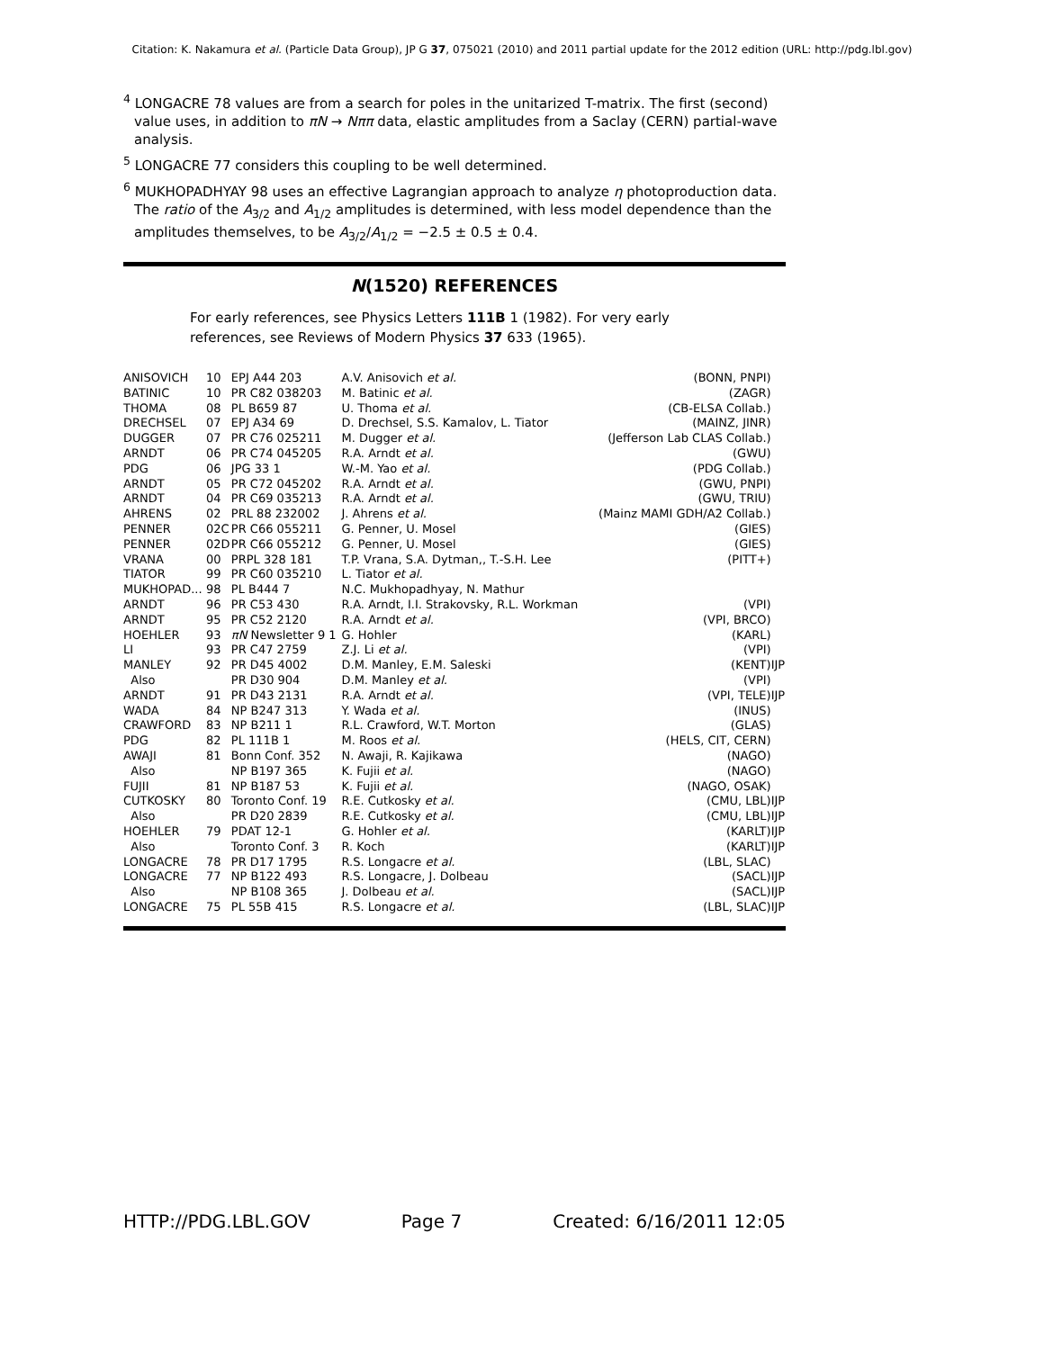Citation: K. Nakamura et al. (Particle Data Group), JP G 37, 075021 (2010) and 2011 partial update for the 2012 edition (URL: http://pdg.lbl.gov)
<sup>4</sup> LONGACRE 78 values are from a search for poles in the unitarized T-matrix. The first (second) value uses, in addition to πN → Nππ data, elastic amplitudes from a Saclay (CERN) partial-wave analysis.
<sup>5</sup> LONGACRE 77 considers this coupling to be well determined.
<sup>6</sup> MUKHOPADHYAY 98 uses an effective Lagrangian approach to analyze η photoproduction data. The ratio of the A<sub>3/2</sub> and A<sub>1/2</sub> amplitudes is determined, with less model dependence than the amplitudes themselves, to be A<sub>3/2</sub>/A<sub>1/2</sub> = −2.5 ± 0.5 ± 0.4.
N(1520) REFERENCES
For early references, see Physics Letters 111B 1 (1982). For very early references, see Reviews of Modern Physics 37 633 (1965).
| ANISOVICH | 10 | EPJ A44 203 | A.V. Anisovich et al. | (BONN, PNPI) | |
| BATINIC | 10 | PR C82 038203 | M. Batinic et al. | (ZAGR) | |
| THOMA | 08 | PL B659 87 | U. Thoma et al. | (CB-ELSA Collab.) | |
| DRECHSEL | 07 | EPJ A34 69 | D. Drechsel, S.S. Kamalov, L. Tiator | (MAINZ, JINR) | |
| DUGGER | 07 | PR C76 025211 | M. Dugger et al. | (Jefferson Lab CLAS Collab.) | |
| ARNDT | 06 | PR C74 045205 | R.A. Arndt et al. | (GWU) | |
| PDG | 06 | JPG 33 1 | W.-M. Yao et al. | (PDG Collab.) | |
| ARNDT | 05 | PR C72 045202 | R.A. Arndt et al. | (GWU, PNPI) | |
| ARNDT | 04 | PR C69 035213 | R.A. Arndt et al. | (GWU, TRIU) | |
| AHRENS | 02 | PRL 88 232002 | J. Ahrens et al. | (Mainz MAMI GDH/A2 Collab.) | |
| PENNER | 02C | PR C66 055211 | G. Penner, U. Mosel | (GIES) | |
| PENNER | 02D | PR C66 055212 | G. Penner, U. Mosel | (GIES) | |
| VRANA | 00 | PRPL 328 181 | T.P. Vrana, S.A. Dytman,, T.-S.H. Lee | (PITT+) | |
| TIATOR | 99 | PR C60 035210 | L. Tiator et al. | | |
| MUKHOPAD... | 98 | PL B444 7 | N.C. Mukhopadhyay, N. Mathur | | |
| ARNDT | 96 | PR C53 430 | R.A. Arndt, I.I. Strakovsky, R.L. Workman | (VPI) | |
| ARNDT | 95 | PR C52 2120 | R.A. Arndt et al. | (VPI, BRCO) | |
| HOEHLER | 93 | πN Newsletter 9 1 | G. Hohler | (KARL) | |
| LI | 93 | PR C47 2759 | Z.J. Li et al. | (VPI) | |
| MANLEY | 92 | PR D45 4002 | D.M. Manley, E.M. Saleski | (KENT) | IJP |
| Also | | PR D30 904 | D.M. Manley et al. | (VPI) | |
| ARNDT | 91 | PR D43 2131 | R.A. Arndt et al. | (VPI, TELE) | IJP |
| WADA | 84 | NP B247 313 | Y. Wada et al. | (INUS) | |
| CRAWFORD | 83 | NP B211 1 | R.L. Crawford, W.T. Morton | (GLAS) | |
| PDG | 82 | PL 111B 1 | M. Roos et al. | (HELS, CIT, CERN) | |
| AWAJI | 81 | Bonn Conf. 352 | N. Awaji, R. Kajikawa | (NAGO) | |
| Also | | NP B197 365 | K. Fujii et al. | (NAGO) | |
| FUJII | 81 | NP B187 53 | K. Fujii et al. | (NAGO, OSAK) | |
| CUTKOSKY | 80 | Toronto Conf. 19 | R.E. Cutkosky et al. | (CMU, LBL) | IJP |
| Also | | PR D20 2839 | R.E. Cutkosky et al. | (CMU, LBL) | IJP |
| HOEHLER | 79 | PDAT 12-1 | G. Hohler et al. | (KARLT) | IJP |
| Also | | Toronto Conf. 3 | R. Koch | (KARLT) | IJP |
| LONGACRE | 78 | PR D17 1795 | R.S. Longacre et al. | (LBL, SLAC) | |
| LONGACRE | 77 | NP B122 493 | R.S. Longacre, J. Dolbeau | (SACL) | IJP |
| Also | | NP B108 365 | J. Dolbeau et al. | (SACL) | IJP |
| LONGACRE | 75 | PL 55B 415 | R.S. Longacre et al. | (LBL, SLAC) | IJP |
HTTP://PDG.LBL.GOV Page 7 Created: 6/16/2011 12:05